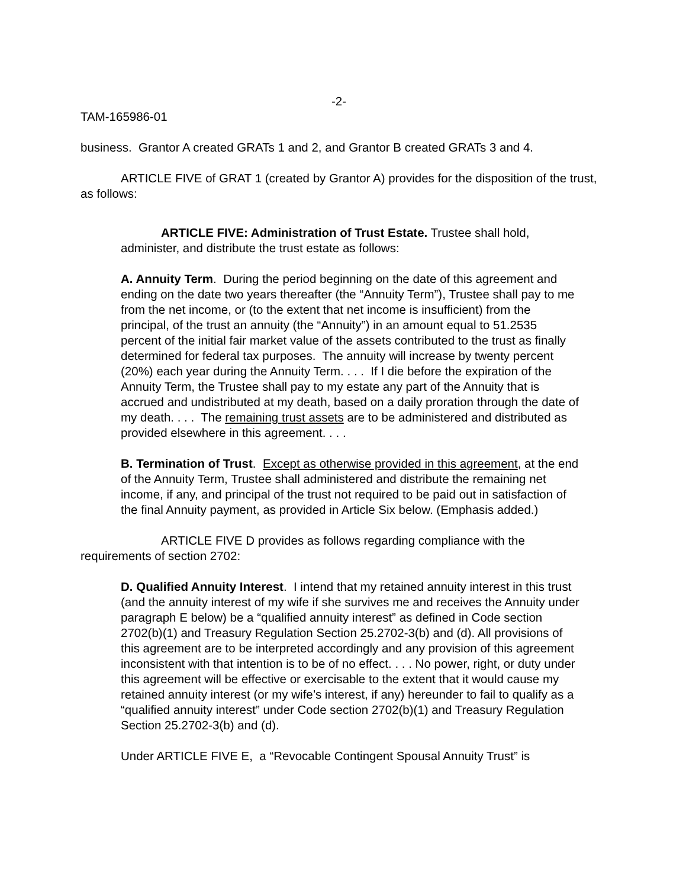-2-
TAM-165986-01
business. Grantor A created GRATs 1 and 2, and Grantor B created GRATs 3 and 4.
ARTICLE FIVE of GRAT 1 (created by Grantor A) provides for the disposition of the trust, as follows:
ARTICLE FIVE: Administration of Trust Estate. Trustee shall hold, administer, and distribute the trust estate as follows:
A. Annuity Term. During the period beginning on the date of this agreement and ending on the date two years thereafter (the “Annuity Term”), Trustee shall pay to me from the net income, or (to the extent that net income is insufficient) from the principal, of the trust an annuity (the “Annuity”) in an amount equal to 51.2535 percent of the initial fair market value of the assets contributed to the trust as finally determined for federal tax purposes. The annuity will increase by twenty percent (20%) each year during the Annuity Term. . . . If I die before the expiration of the Annuity Term, the Trustee shall pay to my estate any part of the Annuity that is accrued and undistributed at my death, based on a daily proration through the date of my death. . . . The remaining trust assets are to be administered and distributed as provided elsewhere in this agreement. . . .
B. Termination of Trust. Except as otherwise provided in this agreement, at the end of the Annuity Term, Trustee shall administered and distribute the remaining net income, if any, and principal of the trust not required to be paid out in satisfaction of the final Annuity payment, as provided in Article Six below. (Emphasis added.)
ARTICLE FIVE D provides as follows regarding compliance with the requirements of section 2702:
D. Qualified Annuity Interest. I intend that my retained annuity interest in this trust (and the annuity interest of my wife if she survives me and receives the Annuity under paragraph E below) be a “qualified annuity interest” as defined in Code section 2702(b)(1) and Treasury Regulation Section 25.2702-3(b) and (d). All provisions of this agreement are to be interpreted accordingly and any provision of this agreement inconsistent with that intention is to be of no effect. . . . No power, right, or duty under this agreement will be effective or exercisable to the extent that it would cause my retained annuity interest (or my wife’s interest, if any) hereunder to fail to qualify as a “qualified annuity interest” under Code section 2702(b)(1) and Treasury Regulation Section 25.2702-3(b) and (d).
Under ARTICLE FIVE E, a “Revocable Contingent Spousal Annuity Trust” is